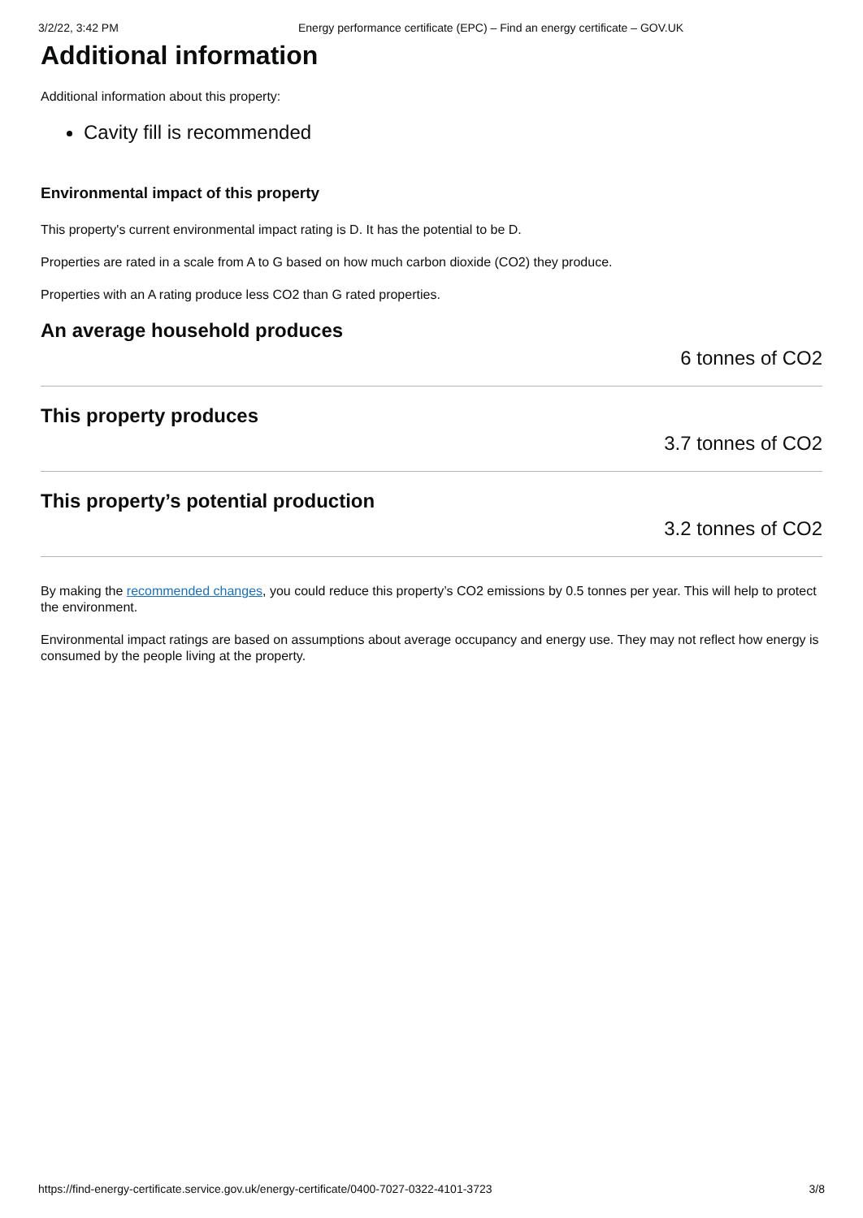3/2/22, 3:42 PM Energy performance certificate (EPC) – Find an energy certificate – GOV.UK
Additional information
Additional information about this property:
Cavity fill is recommended
Environmental impact of this property
This property's current environmental impact rating is D. It has the potential to be D.
Properties are rated in a scale from A to G based on how much carbon dioxide (CO2) they produce.
Properties with an A rating produce less CO2 than G rated properties.
An average household produces
6 tonnes of CO2
This property produces
3.7 tonnes of CO2
This property’s potential production
3.2 tonnes of CO2
By making the recommended changes, you could reduce this property’s CO2 emissions by 0.5 tonnes per year. This will help to protect the environment.
Environmental impact ratings are based on assumptions about average occupancy and energy use. They may not reflect how energy is consumed by the people living at the property.
https://find-energy-certificate.service.gov.uk/energy-certificate/0400-7027-0322-4101-3723 3/8